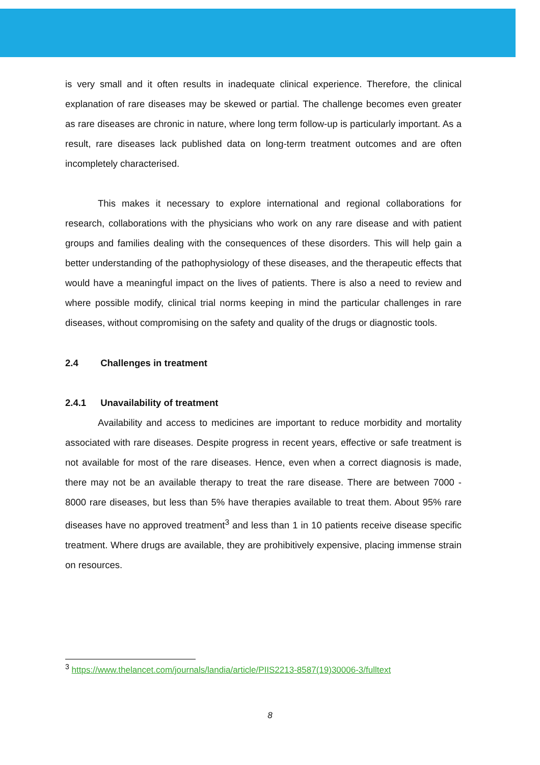is very small and it often results in inadequate clinical experience. Therefore, the clinical explanation of rare diseases may be skewed or partial. The challenge becomes even greater as rare diseases are chronic in nature, where long term follow-up is particularly important. As a result, rare diseases lack published data on long-term treatment outcomes and are often incompletely characterised.
This makes it necessary to explore international and regional collaborations for research, collaborations with the physicians who work on any rare disease and with patient groups and families dealing with the consequences of these disorders. This will help gain a better understanding of the pathophysiology of these diseases, and the therapeutic effects that would have a meaningful impact on the lives of patients. There is also a need to review and where possible modify, clinical trial norms keeping in mind the particular challenges in rare diseases, without compromising on the safety and quality of the drugs or diagnostic tools.
2.4 Challenges in treatment
2.4.1 Unavailability of treatment
Availability and access to medicines are important to reduce morbidity and mortality associated with rare diseases. Despite progress in recent years, effective or safe treatment is not available for most of the rare diseases. Hence, even when a correct diagnosis is made, there may not be an available therapy to treat the rare disease. There are between 7000 - 8000 rare diseases, but less than 5% have therapies available to treat them. About 95% rare diseases have no approved treatment<sup>3</sup> and less than 1 in 10 patients receive disease specific treatment. Where drugs are available, they are prohibitively expensive, placing immense strain on resources.
<sup>3</sup> https://www.thelancet.com/journals/landia/article/PIIS2213-8587(19)30006-3/fulltext
8